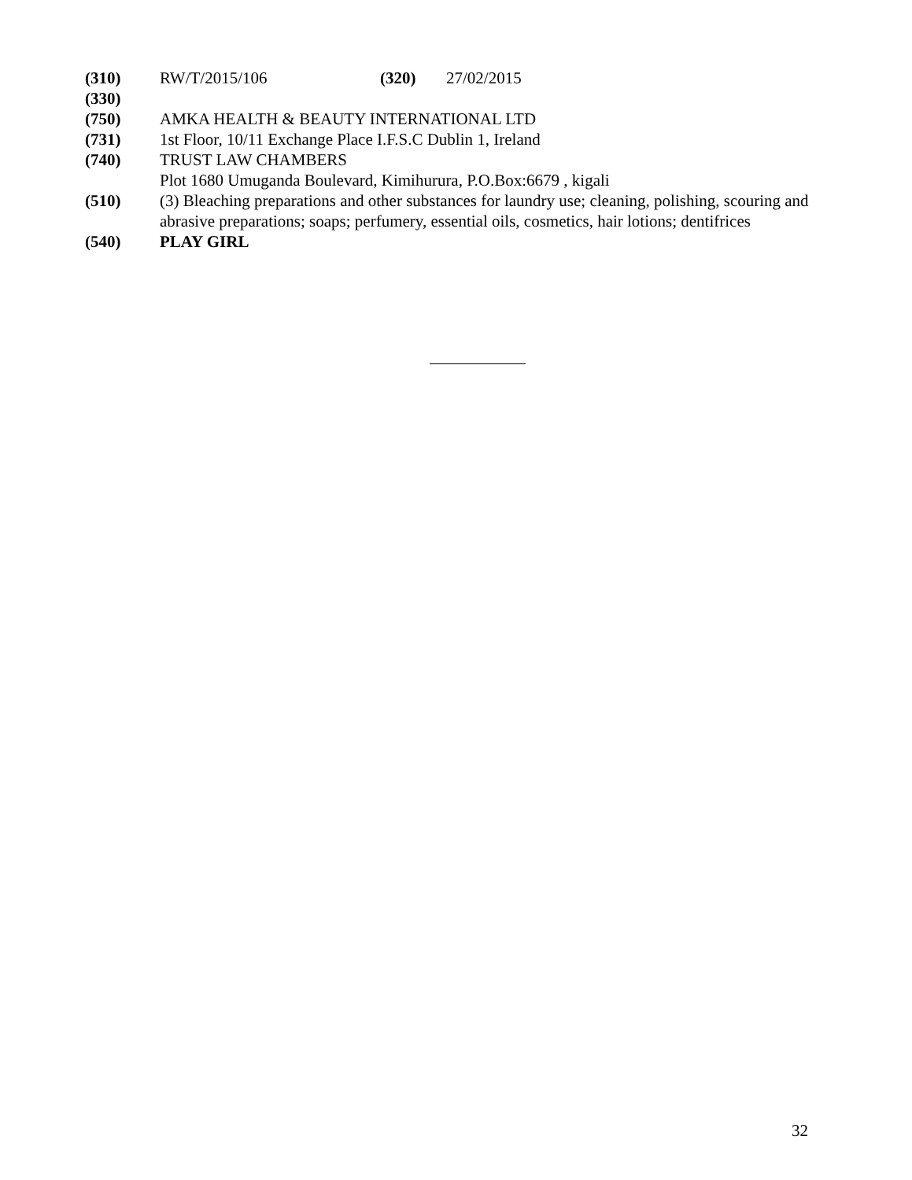(310) RW/T/2015/106 (320) 27/02/2015
(330)
(750) AMKA HEALTH & BEAUTY INTERNATIONAL LTD
(731) 1st Floor, 10/11 Exchange Place I.F.S.C Dublin 1, Ireland
(740) TRUST LAW CHAMBERS
Plot 1680 Umuganda Boulevard, Kimihurura, P.O.Box:6679 , kigali
(510) (3) Bleaching preparations and other substances for laundry use; cleaning, polishing, scouring and abrasive preparations; soaps; perfumery, essential oils, cosmetics, hair lotions; dentifrices
(540) PLAY GIRL
32